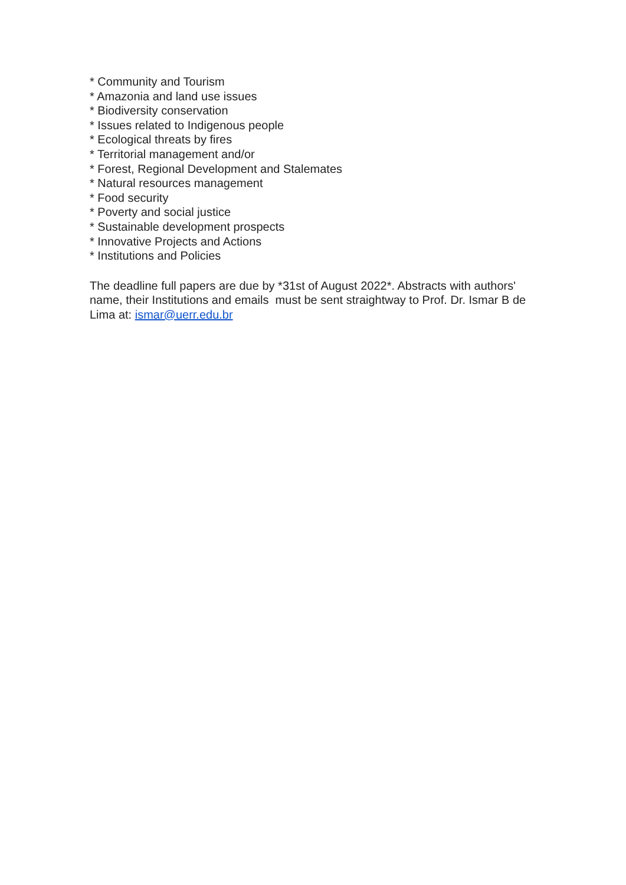* Community and Tourism
* Amazonia and land use issues
* Biodiversity conservation
* Issues related to Indigenous people
* Ecological threats by fires
* Territorial management and/or
* Forest, Regional Development and Stalemates
* Natural resources management
* Food security
* Poverty and social justice
* Sustainable development prospects
* Innovative Projects and Actions
* Institutions and Policies
The deadline full papers are due by *31st of August 2022*. Abstracts with authors' name, their Institutions and emails must be sent straightway to Prof. Dr. Ismar B de Lima at: ismar@uerr.edu.br